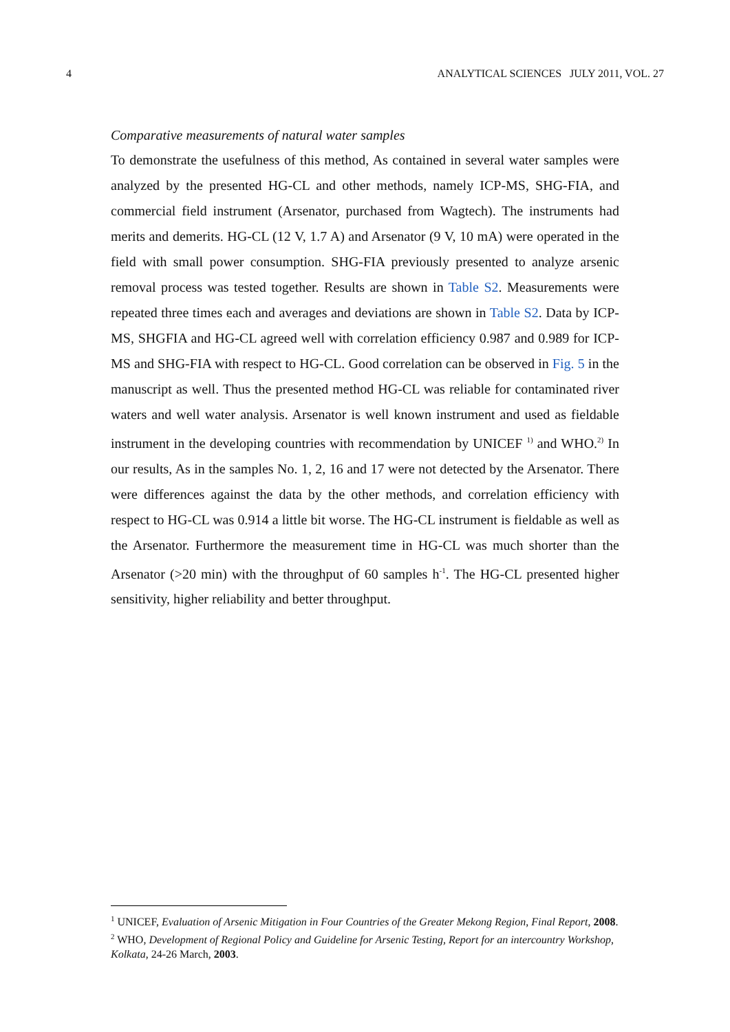4 ANALYTICAL SCIENCES JULY 2011, VOL. 27
Comparative measurements of natural water samples
To demonstrate the usefulness of this method, As contained in several water samples were analyzed by the presented HG-CL and other methods, namely ICP-MS, SHG-FIA, and commercial field instrument (Arsenator, purchased from Wagtech). The instruments had merits and demerits. HG-CL (12 V, 1.7 A) and Arsenator (9 V, 10 mA) were operated in the field with small power consumption. SHG-FIA previously presented to analyze arsenic removal process was tested together. Results are shown in Table S2. Measurements were repeated three times each and averages and deviations are shown in Table S2. Data by ICP-MS, SHGFIA and HG-CL agreed well with correlation efficiency 0.987 and 0.989 for ICP-MS and SHG-FIA with respect to HG-CL. Good correlation can be observed in Fig. 5 in the manuscript as well. Thus the presented method HG-CL was reliable for contaminated river waters and well water analysis. Arsenator is well known instrument and used as fieldable instrument in the developing countries with recommendation by UNICEF <sup>1)</sup> and WHO.<sup>2)</sup> In our results, As in the samples No. 1, 2, 16 and 17 were not detected by the Arsenator. There were differences against the data by the other methods, and correlation efficiency with respect to HG-CL was 0.914 a little bit worse. The HG-CL instrument is fieldable as well as the Arsenator. Furthermore the measurement time in HG-CL was much shorter than the Arsenator (>20 min) with the throughput of 60 samples h<sup>-1</sup>. The HG-CL presented higher sensitivity, higher reliability and better throughput.
<sup>1</sup> UNICEF, Evaluation of Arsenic Mitigation in Four Countries of the Greater Mekong Region, Final Report, 2008.
<sup>2</sup> WHO, Development of Regional Policy and Guideline for Arsenic Testing, Report for an intercountry Workshop, Kolkata, 24-26 March, 2003.